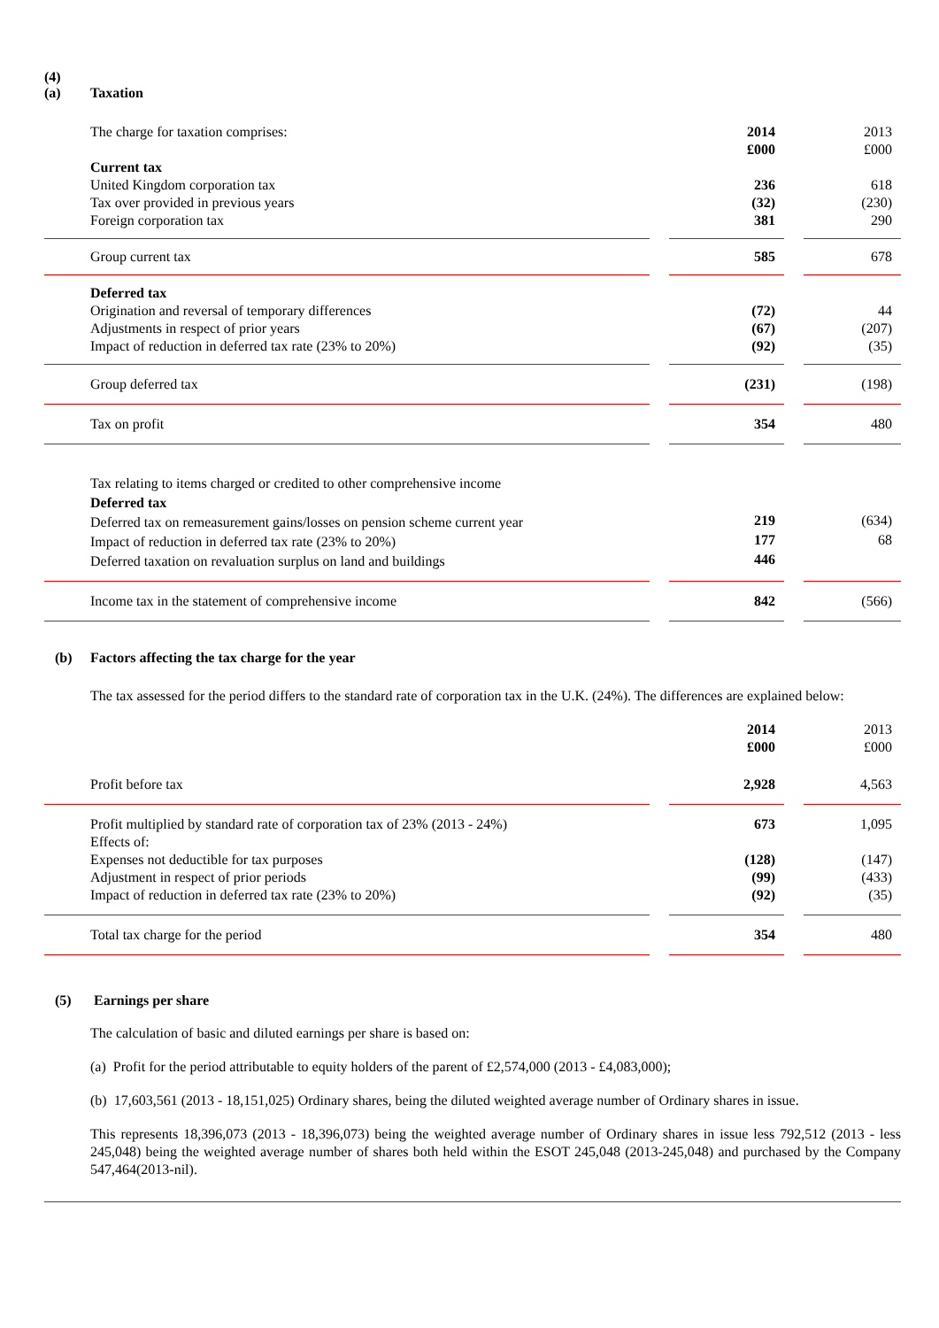(4)
(a) Taxation
| The charge for taxation comprises: | | 2014 £000 | | 2013 £000 |
| Current tax | | | | |
| United Kingdom corporation tax | | 236 | | 618 |
| Tax over provided in previous years | | (32) | | (230) |
| Foreign corporation tax | | 381 | | 290 |
| Group current tax | | 585 | | 678 |
| Deferred tax | | | | |
| Origination and reversal of temporary differences | | (72) | | 44 |
| Adjustments in respect of prior years | | (67) | | (207) |
| Impact of reduction in deferred tax rate (23% to 20%) | | (92) | | (35) |
| Group deferred tax | | (231) | | (198) |
| Tax on profit | | 354 | | 480 |
| Tax relating to items charged or credited to other comprehensive income | | | | |
| Deferred tax | | | | |
| Deferred tax on remeasurement gains/losses on pension scheme current year | | 219 | | (634) |
| Impact of reduction in deferred tax rate (23% to 20%) | | 177 | | 68 |
| Deferred taxation on revaluation surplus on land and buildings | | 446 | | |
| Income tax in the statement of comprehensive income | | 842 | | (566) |
(b) Factors affecting the tax charge for the year
The tax assessed for the period differs to the standard rate of corporation tax in the U.K. (24%). The differences are explained below:
| | | 2014 £000 | | 2013 £000 |
| Profit before tax | | 2,928 | | 4,563 |
| Profit multiplied by standard rate of corporation tax of 23% (2013 - 24%) | | 673 | | 1,095 |
| Effects of: | | | | |
| Expenses not deductible for tax purposes | | (128) | | (147) |
| Adjustment in respect of prior periods | | (99) | | (433) |
| Impact of reduction in deferred tax rate (23% to 20%) | | (92) | | (35) |
| Total tax charge for the period | | 354 | | 480 |
(5) Earnings per share
The calculation of basic and diluted earnings per share is based on:
(a) Profit for the period attributable to equity holders of the parent of £2,574,000 (2013 - £4,083,000);
(b) 17,603,561 (2013 - 18,151,025) Ordinary shares, being the diluted weighted average number of Ordinary shares in issue.
This represents 18,396,073 (2013 - 18,396,073) being the weighted average number of Ordinary shares in issue less 792,512 (2013 - less 245,048) being the weighted average number of shares both held within the ESOT 245,048 (2013-245,048) and purchased by the Company 547,464(2013-nil).